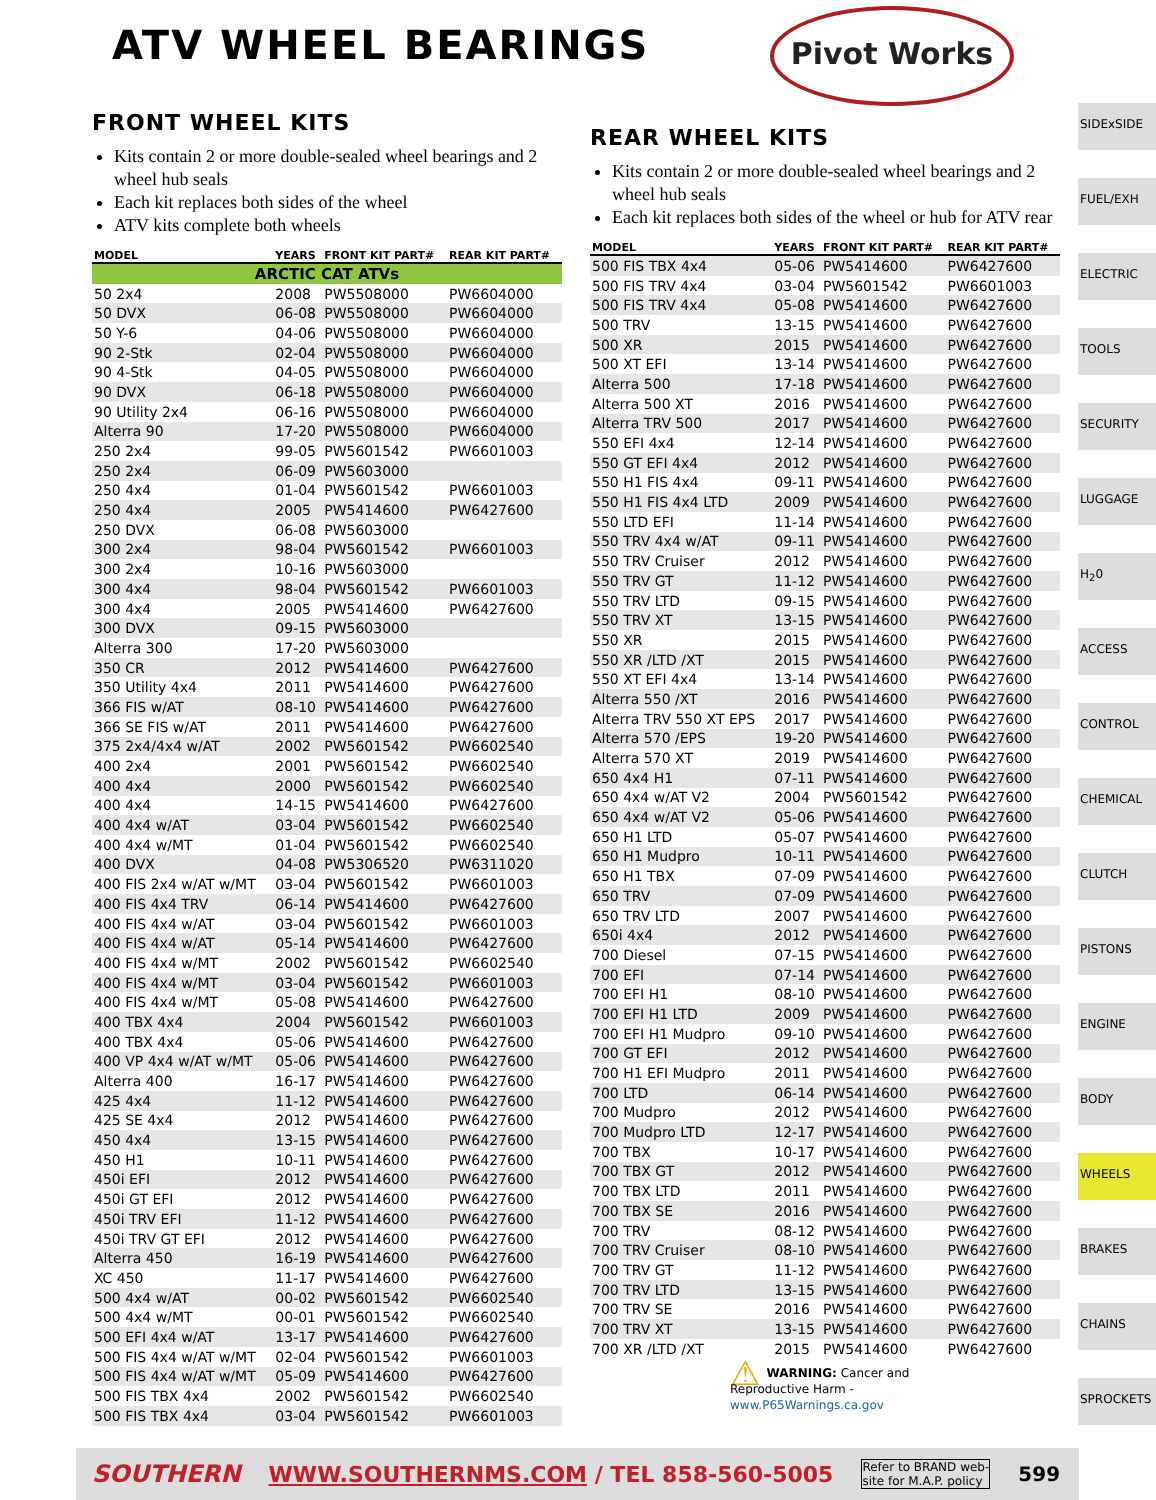ATV WHEEL BEARINGS Pivot Works
FRONT WHEEL KITS
Kits contain 2 or more double-sealed wheel bearings and 2 wheel hub seals
Each kit replaces both sides of the wheel
ATV kits complete both wheels
| MODEL | YEARS | FRONT KIT PART# | REAR KIT PART# |
| --- | --- | --- | --- |
| ARCTIC CAT ATVs | | | |
| 50 2x4 | 2008 | PW5508000 | PW6604000 |
| 50 DVX | 06-08 | PW5508000 | PW6604000 |
| 50 Y-6 | 04-06 | PW5508000 | PW6604000 |
| 90 2-Stk | 02-04 | PW5508000 | PW6604000 |
| 90 4-Stk | 04-05 | PW5508000 | PW6604000 |
| 90 DVX | 06-18 | PW5508000 | PW6604000 |
| 90 Utility 2x4 | 06-16 | PW5508000 | PW6604000 |
| Alterra 90 | 17-20 | PW5508000 | PW6604000 |
| 250 2x4 | 99-05 | PW5601542 | PW6601003 |
| 250 2x4 | 06-09 | PW5603000 | |
| 250 4x4 | 01-04 | PW5601542 | PW6601003 |
| 250 4x4 | 2005 | PW5414600 | PW6427600 |
| 250 DVX | 06-08 | PW5603000 | |
| 300 2x4 | 98-04 | PW5601542 | PW6601003 |
| 300 2x4 | 10-16 | PW5603000 | |
| 300 4x4 | 98-04 | PW5601542 | PW6601003 |
| 300 4x4 | 2005 | PW5414600 | PW6427600 |
| 300 DVX | 09-15 | PW5603000 | |
| Alterra 300 | 17-20 | PW5603000 | |
| 350 CR | 2012 | PW5414600 | PW6427600 |
| 350 Utility 4x4 | 2011 | PW5414600 | PW6427600 |
| 366 FIS w/AT | 08-10 | PW5414600 | PW6427600 |
| 366 SE FIS w/AT | 2011 | PW5414600 | PW6427600 |
| 375 2x4/4x4 w/AT | 2002 | PW5601542 | PW6602540 |
| 400 2x4 | 2001 | PW5601542 | PW6602540 |
| 400 4x4 | 2000 | PW5601542 | PW6602540 |
| 400 4x4 | 14-15 | PW5414600 | PW6427600 |
| 400 4x4 w/AT | 03-04 | PW5601542 | PW6602540 |
| 400 4x4 w/MT | 01-04 | PW5601542 | PW6602540 |
| 400 DVX | 04-08 | PW5306520 | PW6311020 |
| 400 FIS 2x4 w/AT w/MT | 03-04 | PW5601542 | PW6601003 |
| 400 FIS 4x4 TRV | 06-14 | PW5414600 | PW6427600 |
| 400 FIS 4x4 w/AT | 03-04 | PW5601542 | PW6601003 |
| 400 FIS 4x4 w/AT | 05-14 | PW5414600 | PW6427600 |
| 400 FIS 4x4 w/MT | 2002 | PW5601542 | PW6602540 |
| 400 FIS 4x4 w/MT | 03-04 | PW5601542 | PW6601003 |
| 400 FIS 4x4 w/MT | 05-08 | PW5414600 | PW6427600 |
| 400 TBX 4x4 | 2004 | PW5601542 | PW6601003 |
| 400 TBX 4x4 | 05-06 | PW5414600 | PW6427600 |
| 400 VP 4x4 w/AT w/MT | 05-06 | PW5414600 | PW6427600 |
| Alterra 400 | 16-17 | PW5414600 | PW6427600 |
| 425 4x4 | 11-12 | PW5414600 | PW6427600 |
| 425 SE 4x4 | 2012 | PW5414600 | PW6427600 |
| 450 4x4 | 13-15 | PW5414600 | PW6427600 |
| 450 H1 | 10-11 | PW5414600 | PW6427600 |
| 450i EFI | 2012 | PW5414600 | PW6427600 |
| 450i GT EFI | 2012 | PW5414600 | PW6427600 |
| 450i TRV EFI | 11-12 | PW5414600 | PW6427600 |
| 450i TRV GT EFI | 2012 | PW5414600 | PW6427600 |
| Alterra 450 | 16-19 | PW5414600 | PW6427600 |
| XC 450 | 11-17 | PW5414600 | PW6427600 |
| 500 4x4 w/AT | 00-02 | PW5601542 | PW6602540 |
| 500 4x4 w/MT | 00-01 | PW5601542 | PW6602540 |
| 500 EFI 4x4 w/AT | 13-17 | PW5414600 | PW6427600 |
| 500 FIS 4x4 w/AT w/MT | 02-04 | PW5601542 | PW6601003 |
| 500 FIS 4x4 w/AT w/MT | 05-09 | PW5414600 | PW6427600 |
| 500 FIS TBX 4x4 | 2002 | PW5601542 | PW6602540 |
| 500 FIS TBX 4x4 | 03-04 | PW5601542 | PW6601003 |
REAR WHEEL KITS
Kits contain 2 or more double-sealed wheel bearings and 2 wheel hub seals
Each kit replaces both sides of the wheel or hub for ATV rear
| MODEL | YEARS | FRONT KIT PART# | REAR KIT PART# |
| --- | --- | --- | --- |
| 500 FIS TBX 4x4 | 05-06 | PW5414600 | PW6427600 |
| 500 FIS TRV 4x4 | 03-04 | PW5601542 | PW6601003 |
| 500 FIS TRV 4x4 | 05-08 | PW5414600 | PW6427600 |
| 500 TRV | 13-15 | PW5414600 | PW6427600 |
| 500 XR | 2015 | PW5414600 | PW6427600 |
| 500 XT EFI | 13-14 | PW5414600 | PW6427600 |
| Alterra 500 | 17-18 | PW5414600 | PW6427600 |
| Alterra 500 XT | 2016 | PW5414600 | PW6427600 |
| Alterra TRV 500 | 2017 | PW5414600 | PW6427600 |
| 550 EFI 4x4 | 12-14 | PW5414600 | PW6427600 |
| 550 GT EFI 4x4 | 2012 | PW5414600 | PW6427600 |
| 550 H1 FIS 4x4 | 09-11 | PW5414600 | PW6427600 |
| 550 H1 FIS 4x4 LTD | 2009 | PW5414600 | PW6427600 |
| 550 LTD EFI | 11-14 | PW5414600 | PW6427600 |
| 550 TRV 4x4 w/AT | 09-11 | PW5414600 | PW6427600 |
| 550 TRV Cruiser | 2012 | PW5414600 | PW6427600 |
| 550 TRV GT | 11-12 | PW5414600 | PW6427600 |
| 550 TRV LTD | 09-15 | PW5414600 | PW6427600 |
| 550 TRV XT | 13-15 | PW5414600 | PW6427600 |
| 550 XR | 2015 | PW5414600 | PW6427600 |
| 550 XR /LTD /XT | 2015 | PW5414600 | PW6427600 |
| 550 XT EFI 4x4 | 13-14 | PW5414600 | PW6427600 |
| Alterra 550 /XT | 2016 | PW5414600 | PW6427600 |
| Alterra TRV 550 XT EPS | 2017 | PW5414600 | PW6427600 |
| Alterra 570 /EPS | 19-20 | PW5414600 | PW6427600 |
| Alterra 570 XT | 2019 | PW5414600 | PW6427600 |
| 650 4x4 H1 | 07-11 | PW5414600 | PW6427600 |
| 650 4x4 w/AT V2 | 2004 | PW5601542 | PW6427600 |
| 650 4x4 w/AT V2 | 05-06 | PW5414600 | PW6427600 |
| 650 H1 LTD | 05-07 | PW5414600 | PW6427600 |
| 650 H1 Mudpro | 10-11 | PW5414600 | PW6427600 |
| 650 H1 TBX | 07-09 | PW5414600 | PW6427600 |
| 650 TRV | 07-09 | PW5414600 | PW6427600 |
| 650 TRV LTD | 2007 | PW5414600 | PW6427600 |
| 650i 4x4 | 2012 | PW5414600 | PW6427600 |
| 700 Diesel | 07-15 | PW5414600 | PW6427600 |
| 700 EFI | 07-14 | PW5414600 | PW6427600 |
| 700 EFI H1 | 08-10 | PW5414600 | PW6427600 |
| 700 EFI H1 LTD | 2009 | PW5414600 | PW6427600 |
| 700 EFI H1 Mudpro | 09-10 | PW5414600 | PW6427600 |
| 700 GT EFI | 2012 | PW5414600 | PW6427600 |
| 700 H1 EFI Mudpro | 2011 | PW5414600 | PW6427600 |
| 700 LTD | 06-14 | PW5414600 | PW6427600 |
| 700 Mudpro | 2012 | PW5414600 | PW6427600 |
| 700 Mudpro LTD | 12-17 | PW5414600 | PW6427600 |
| 700 TBX | 10-17 | PW5414600 | PW6427600 |
| 700 TBX GT | 2012 | PW5414600 | PW6427600 |
| 700 TBX LTD | 2011 | PW5414600 | PW6427600 |
| 700 TBX SE | 2016 | PW5414600 | PW6427600 |
| 700 TRV | 08-12 | PW5414600 | PW6427600 |
| 700 TRV Cruiser | 08-10 | PW5414600 | PW6427600 |
| 700 TRV GT | 11-12 | PW5414600 | PW6427600 |
| 700 TRV LTD | 13-15 | PW5414600 | PW6427600 |
| 700 TRV SE | 2016 | PW5414600 | PW6427600 |
| 700 TRV XT | 13-15 | PW5414600 | PW6427600 |
| 700 XR /LTD /XT | 2015 | PW5414600 | PW6427600 |
⚠ WARNING: Cancer and
Reproductive Harm -
www.P65Warnings.ca.gov
SIDExSIDE
FUEL/EXH
ELECTRIC
TOOLS
SECURITY
LUGGAGE
H<sub>2</sub>0
ACCESS
CONTROL
CHEMICAL
CLUTCH
PISTONS
ENGINE
BODY
WHEELS
BRAKES
CHAINS
SPROCKETS
SOUTHERN WWW.SOUTHERNMS.COM / TEL 858-560-5005 Refer to BRAND web-
site for M.A.P. policy 599